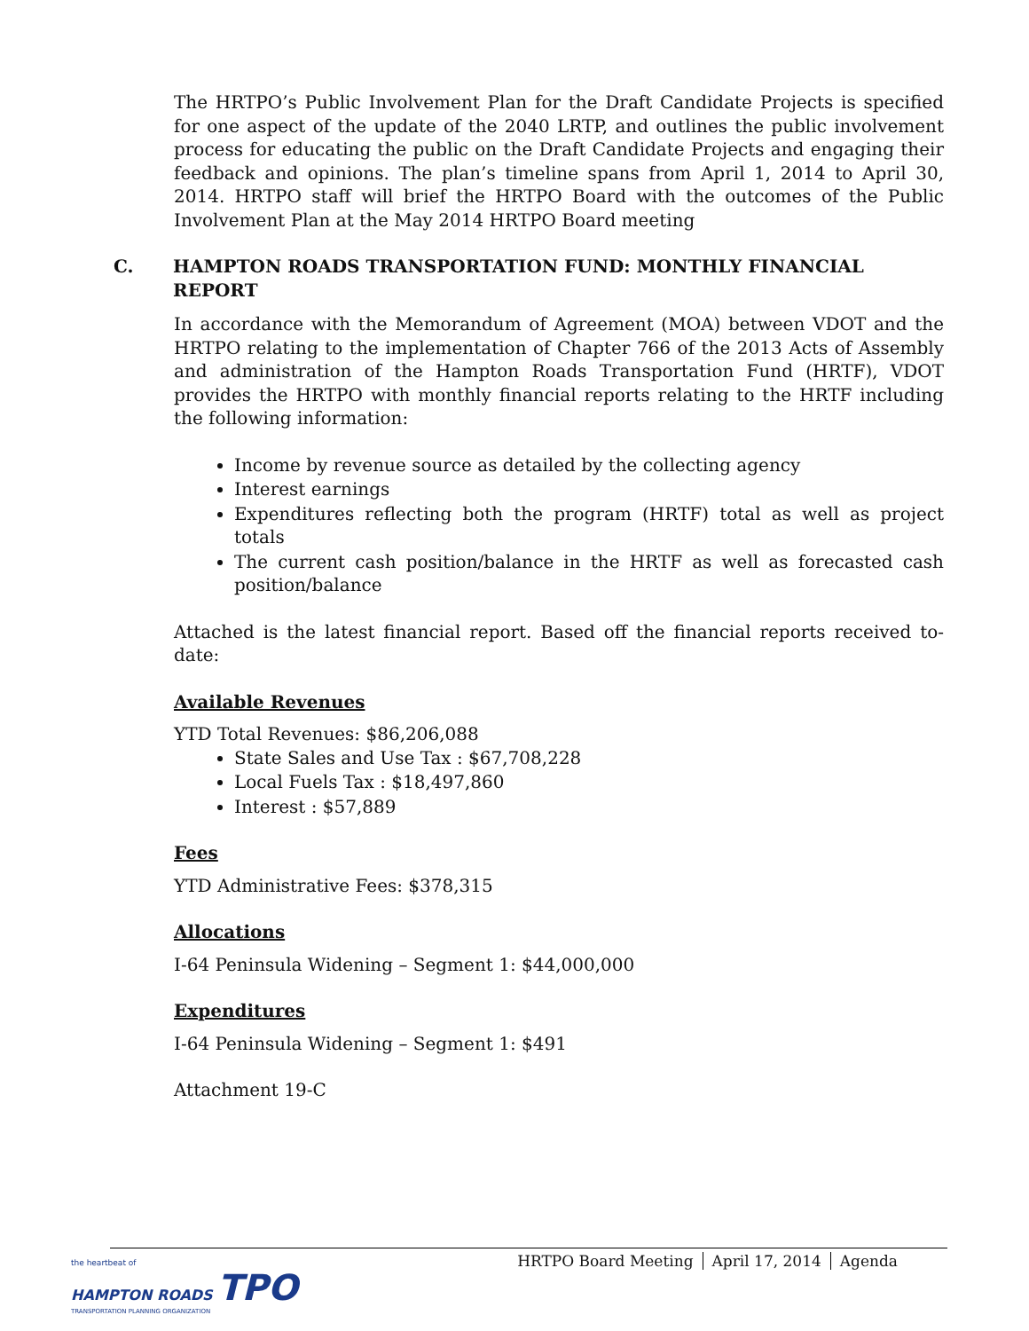The HRTPO’s Public Involvement Plan for the Draft Candidate Projects is specified for one aspect of the update of the 2040 LRTP, and outlines the public involvement process for educating the public on the Draft Candidate Projects and engaging their feedback and opinions. The plan’s timeline spans from April 1, 2014 to April 30, 2014. HRTPO staff will brief the HRTPO Board with the outcomes of the Public Involvement Plan at the May 2014 HRTPO Board meeting
C. HAMPTON ROADS TRANSPORTATION FUND: MONTHLY FINANCIAL REPORT
In accordance with the Memorandum of Agreement (MOA) between VDOT and the HRTPO relating to the implementation of Chapter 766 of the 2013 Acts of Assembly and administration of the Hampton Roads Transportation Fund (HRTF), VDOT provides the HRTPO with monthly financial reports relating to the HRTF including the following information:
Income by revenue source as detailed by the collecting agency
Interest earnings
Expenditures reflecting both the program (HRTF) total as well as project totals
The current cash position/balance in the HRTF as well as forecasted cash position/balance
Attached is the latest financial report. Based off the financial reports received to-date:
Available Revenues
YTD Total Revenues: $86,206,088
State Sales and Use Tax : $67,708,228
Local Fuels Tax : $18,497,860
Interest : $57,889
Fees
YTD Administrative Fees: $378,315
Allocations
I-64 Peninsula Widening – Segment 1: $44,000,000
Expenditures
I-64 Peninsula Widening – Segment 1: $491
Attachment 19-C
HRTPO Board Meeting April 17, 2014 Agenda
the heartbeat of
HAMPTON ROADS TPO
TRANSPORTATION PLANNING ORGANIZATION